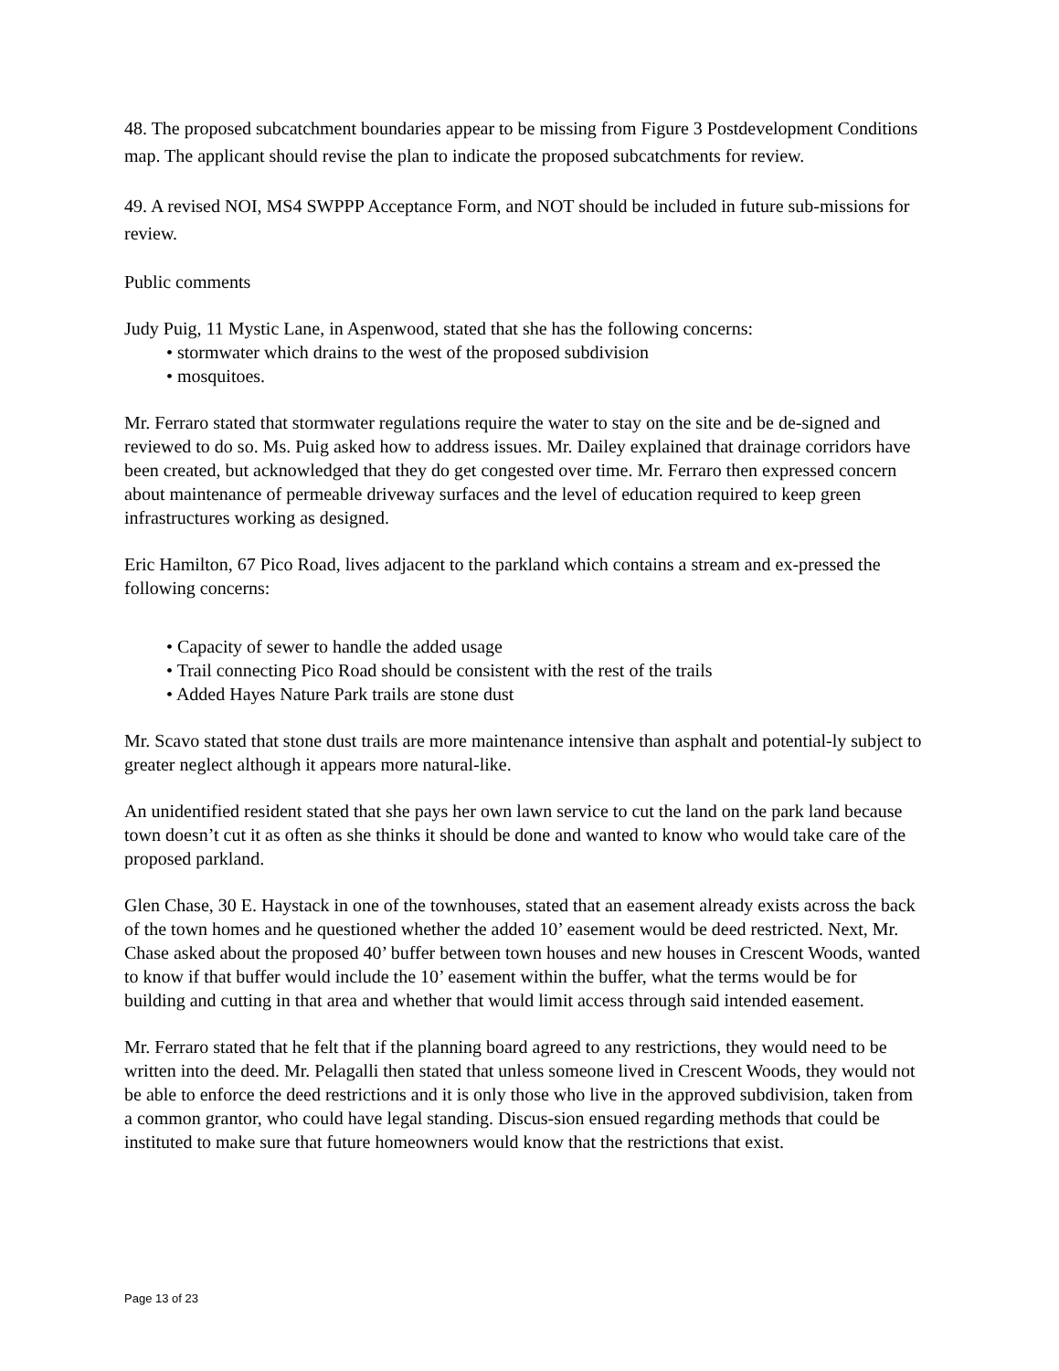48. The proposed subcatchment boundaries appear to be missing from Figure 3 Postdevelopment Conditions map. The applicant should revise the plan to indicate the proposed subcatchments for review.
49. A revised NOI, MS4 SWPPP Acceptance Form, and NOT should be included in future sub-missions for review.
Public comments
Judy Puig, 11 Mystic Lane, in Aspenwood, stated that she has the following concerns:
• stormwater which drains to the west of the proposed subdivision
• mosquitoes.
Mr. Ferraro stated that stormwater regulations require the water to stay on the site and be de-signed and reviewed to do so. Ms. Puig asked how to address issues. Mr. Dailey explained that drainage corridors have been created, but acknowledged that they do get congested over time. Mr. Ferraro then expressed concern about maintenance of permeable driveway surfaces and the level of education required to keep green infrastructures working as designed.
Eric Hamilton, 67 Pico Road, lives adjacent to the parkland which contains a stream and ex-pressed the following concerns:
• Capacity of sewer to handle the added usage
• Trail connecting Pico Road should be consistent with the rest of the trails
• Added Hayes Nature Park trails are stone dust
Mr. Scavo stated that stone dust trails are more maintenance intensive than asphalt and potential-ly subject to greater neglect although it appears more natural-like.
An unidentified resident stated that she pays her own lawn service to cut the land on the park land because town doesn’t cut it as often as she thinks it should be done and wanted to know who would take care of the proposed parkland.
Glen Chase, 30 E. Haystack in one of the townhouses, stated that an easement already exists across the back of the town homes and he questioned whether the added 10’ easement would be deed restricted. Next, Mr. Chase asked about the proposed 40’ buffer between town houses and new houses in Crescent Woods, wanted to know if that buffer would include the 10’ easement within the buffer, what the terms would be for building and cutting in that area and whether that would limit access through said intended easement.
Mr. Ferraro stated that he felt that if the planning board agreed to any restrictions, they would need to be written into the deed. Mr. Pelagalli then stated that unless someone lived in Crescent Woods, they would not be able to enforce the deed restrictions and it is only those who live in the approved subdivision, taken from a common grantor, who could have legal standing. Discus-sion ensued regarding methods that could be instituted to make sure that future homeowners would know that the restrictions that exist.
Page 13 of 23